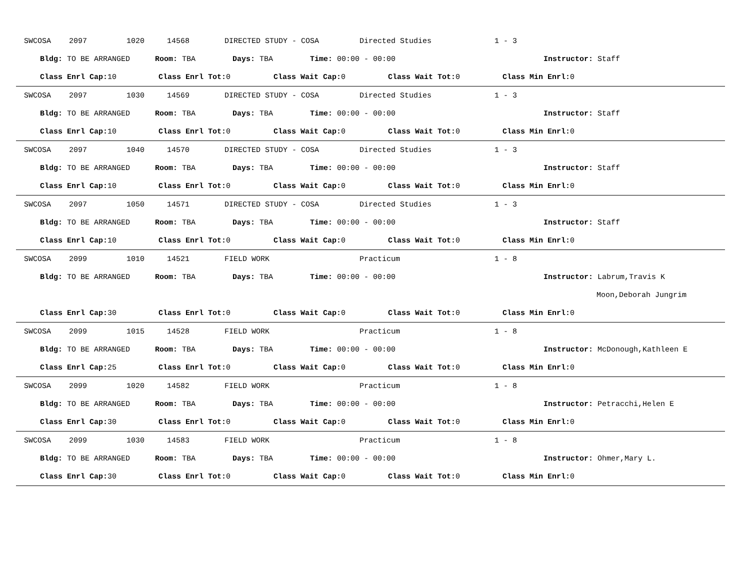SWCOSA 2097 1020 14568 DIRECTED STUDY - COSA Directed Studies 1 - 3
Bldg: TO BE ARRANGED Room: TBA Days: TBA Time: 00:00 - 00:00 Instructor: Staff
Class Enrl Cap: 10 Class Enrl Tot: 0 Class Wait Cap: 0 Class Wait Tot: 0 Class Min Enrl: 0
SWCOSA 2097 1030 14569 DIRECTED STUDY - COSA Directed Studies 1 - 3
Bldg: TO BE ARRANGED Room: TBA Days: TBA Time: 00:00 - 00:00 Instructor: Staff
Class Enrl Cap: 10 Class Enrl Tot: 0 Class Wait Cap: 0 Class Wait Tot: 0 Class Min Enrl: 0
SWCOSA 2097 1040 14570 DIRECTED STUDY - COSA Directed Studies 1 - 3
Bldg: TO BE ARRANGED Room: TBA Days: TBA Time: 00:00 - 00:00 Instructor: Staff
Class Enrl Cap: 10 Class Enrl Tot: 0 Class Wait Cap: 0 Class Wait Tot: 0 Class Min Enrl: 0
SWCOSA 2097 1050 14571 DIRECTED STUDY - COSA Directed Studies 1 - 3
Bldg: TO BE ARRANGED Room: TBA Days: TBA Time: 00:00 - 00:00 Instructor: Staff
Class Enrl Cap: 10 Class Enrl Tot: 0 Class Wait Cap: 0 Class Wait Tot: 0 Class Min Enrl: 0
SWCOSA 2099 1010 14521 FIELD WORK Practicum 1 - 8
Bldg: TO BE ARRANGED Room: TBA Days: TBA Time: 00:00 - 00:00 Instructor: Labrum,Travis K
Moon,Deborah Jungrim
Class Enrl Cap: 30 Class Enrl Tot: 0 Class Wait Cap: 0 Class Wait Tot: 0 Class Min Enrl: 0
SWCOSA 2099 1015 14528 FIELD WORK Practicum 1 - 8
Bldg: TO BE ARRANGED Room: TBA Days: TBA Time: 00:00 - 00:00 Instructor: McDonough,Kathleen E
Class Enrl Cap: 25 Class Enrl Tot: 0 Class Wait Cap: 0 Class Wait Tot: 0 Class Min Enrl: 0
SWCOSA 2099 1020 14582 FIELD WORK Practicum 1 - 8
Bldg: TO BE ARRANGED Room: TBA Days: TBA Time: 00:00 - 00:00 Instructor: Petracchi,Helen E
Class Enrl Cap: 30 Class Enrl Tot: 0 Class Wait Cap: 0 Class Wait Tot: 0 Class Min Enrl: 0
SWCOSA 2099 1030 14583 FIELD WORK Practicum 1 - 8
Bldg: TO BE ARRANGED Room: TBA Days: TBA Time: 00:00 - 00:00 Instructor: Ohmer,Mary L.
Class Enrl Cap: 30 Class Enrl Tot: 0 Class Wait Cap: 0 Class Wait Tot: 0 Class Min Enrl: 0